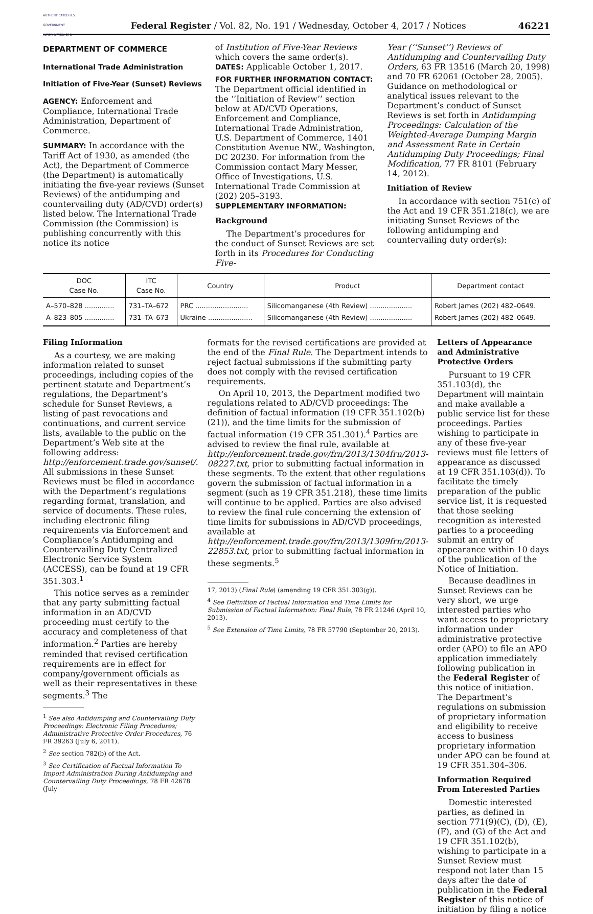AUTHENTICATED U.S. GOVERNMENT INFORMATION GPO
Federal Register / Vol. 82, No. 191 / Wednesday, October 4, 2017 / Notices
46221
DEPARTMENT OF COMMERCE
International Trade Administration
Initiation of Five-Year (Sunset) Reviews
AGENCY: Enforcement and Compliance, International Trade Administration, Department of Commerce.
SUMMARY: In accordance with the Tariff Act of 1930, as amended (the Act), the Department of Commerce (the Department) is automatically initiating the five-year reviews (Sunset Reviews) of the antidumping and countervailing duty (AD/CVD) order(s) listed below. The International Trade Commission (the Commission) is publishing concurrently with this notice its notice
of Institution of Five-Year Reviews which covers the same order(s).
DATES: Applicable October 1, 2017.
FOR FURTHER INFORMATION CONTACT: The Department official identified in the ‘‘Initiation of Review’’ section below at AD/CVD Operations, Enforcement and Compliance, International Trade Administration, U.S. Department of Commerce, 1401 Constitution Avenue NW., Washington, DC 20230. For information from the Commission contact Mary Messer, Office of Investigations, U.S. International Trade Commission at (202) 205–3193.
SUPPLEMENTARY INFORMATION:
Background
The Department’s procedures for the conduct of Sunset Reviews are set forth in its Procedures for Conducting Five-
Year (‘‘Sunset’’) Reviews of Antidumping and Countervailing Duty Orders, 63 FR 13516 (March 20, 1998) and 70 FR 62061 (October 28, 2005). Guidance on methodological or analytical issues relevant to the Department’s conduct of Sunset Reviews is set forth in Antidumping Proceedings: Calculation of the Weighted-Average Dumping Margin and Assessment Rate in Certain Antidumping Duty Proceedings; Final Modification, 77 FR 8101 (February 14, 2012).
Initiation of Review
In accordance with section 751(c) of the Act and 19 CFR 351.218(c), we are initiating Sunset Reviews of the following antidumping and countervailing duty order(s):
| DOC Case No. | ITC Case No. | Country | Product | Department contact |
| --- | --- | --- | --- | --- |
| A–570–828 .............. | 731–TA–672 | PRC ......................... | Silicomanganese (4th Review) .................... | Robert James (202) 482–0649. |
| A–823–805 .............. | 731–TA–673 | Ukraine ..................... | Silicomanganese (4th Review) .................... | Robert James (202) 482–0649. |
Filing Information
As a courtesy, we are making information related to sunset proceedings, including copies of the pertinent statute and Department’s regulations, the Department’s schedule for Sunset Reviews, a listing of past revocations and continuations, and current service lists, available to the public on the Department’s Web site at the following address: http://enforcement.trade.gov/sunset/. All submissions in these Sunset Reviews must be filed in accordance with the Department’s regulations regarding format, translation, and service of documents. These rules, including electronic filing requirements via Enforcement and Compliance’s Antidumping and Countervailing Duty Centralized Electronic Service System (ACCESS), can be found at 19 CFR 351.303.<sup>1</sup>
This notice serves as a reminder that any party submitting factual information in an AD/CVD proceeding must certify to the accuracy and completeness of that information.<sup>2</sup> Parties are hereby reminded that revised certification requirements are in effect for company/government officials as well as their representatives in these segments.<sup>3</sup> The
<sup>1</sup> See also Antidumping and Countervailing Duty Proceedings: Electronic Filing Procedures; Administrative Protective Order Procedures, 76 FR 39263 (July 6, 2011).
<sup>2</sup> See section 782(b) of the Act.
<sup>3</sup> See Certification of Factual Information To Import Administration During Antidumping and Countervailing Duty Proceedings, 78 FR 42678 (July
formats for the revised certifications are provided at the end of the Final Rule. The Department intends to reject factual submissions if the submitting party does not comply with the revised certification requirements.
On April 10, 2013, the Department modified two regulations related to AD/CVD proceedings: The definition of factual information (19 CFR 351.102(b)(21)), and the time limits for the submission of factual information (19 CFR 351.301).<sup>4</sup> Parties are advised to review the final rule, available at http://enforcement.trade.gov/frn/2013/1304frn/2013-08227.txt, prior to submitting factual information in these segments. To the extent that other regulations govern the submission of factual information in a segment (such as 19 CFR 351.218), these time limits will continue to be applied. Parties are also advised to review the final rule concerning the extension of time limits for submissions in AD/CVD proceedings, available at http://enforcement.trade.gov/frn/2013/1309frn/2013-22853.txt, prior to submitting factual information in these segments.<sup>5</sup>
17, 2013) (Final Rule) (amending 19 CFR 351.303(g)).
<sup>4</sup> See Definition of Factual Information and Time Limits for Submission of Factual Information: Final Rule, 78 FR 21246 (April 10, 2013).
<sup>5</sup> See Extension of Time Limits, 78 FR 57790 (September 20, 2013).
Letters of Appearance and Administrative Protective Orders
Pursuant to 19 CFR 351.103(d), the Department will maintain and make available a public service list for these proceedings. Parties wishing to participate in any of these five-year reviews must file letters of appearance as discussed at 19 CFR 351.103(d)). To facilitate the timely preparation of the public service list, it is requested that those seeking recognition as interested parties to a proceeding submit an entry of appearance within 10 days of the publication of the Notice of Initiation.
Because deadlines in Sunset Reviews can be very short, we urge interested parties who want access to proprietary information under administrative protective order (APO) to file an APO application immediately following publication in the Federal Register of this notice of initiation. The Department’s regulations on submission of proprietary information and eligibility to receive access to business proprietary information under APO can be found at 19 CFR 351.304–306.
Information Required From Interested Parties
Domestic interested parties, as defined in section 771(9)(C), (D), (E), (F), and (G) of the Act and 19 CFR 351.102(b), wishing to participate in a Sunset Review must respond not later than 15 days after the date of publication in the Federal Register of this notice of initiation by filing a notice